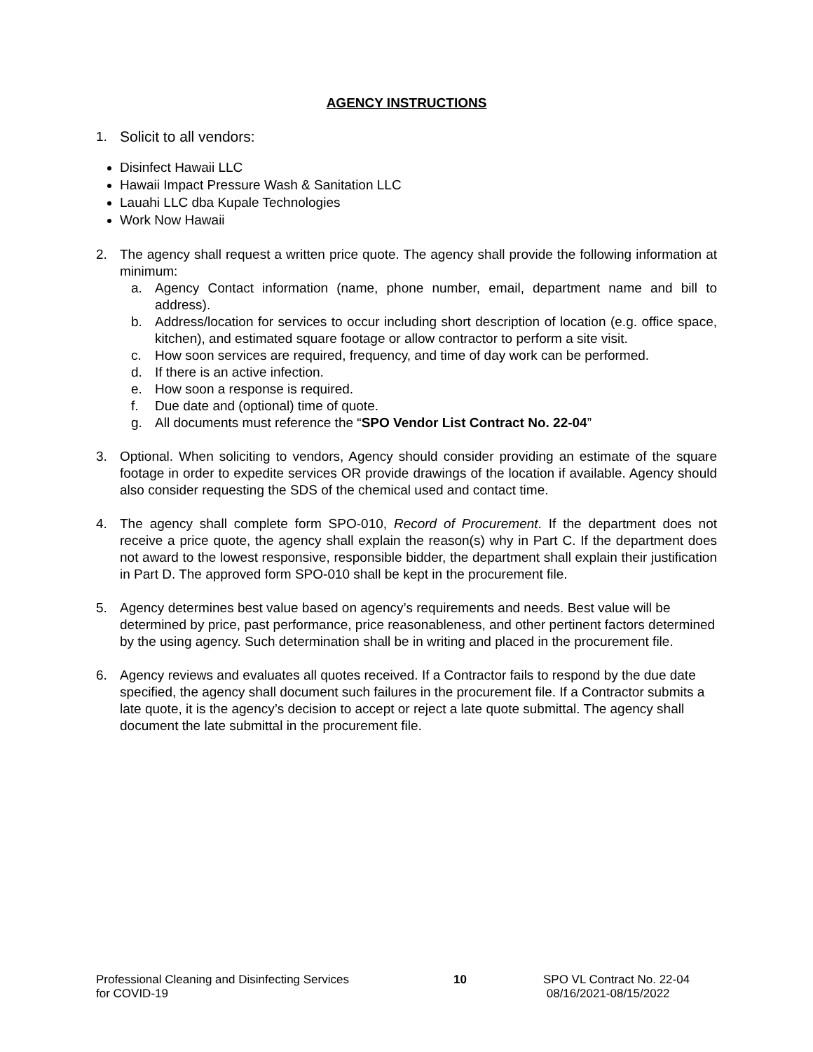AGENCY INSTRUCTIONS
1. Solicit to all vendors:
Disinfect Hawaii LLC
Hawaii Impact Pressure Wash & Sanitation LLC
Lauahi LLC dba Kupale Technologies
Work Now Hawaii
2. The agency shall request a written price quote. The agency shall provide the following information at minimum:
a. Agency Contact information (name, phone number, email, department name and bill to address).
b. Address/location for services to occur including short description of location (e.g. office space, kitchen), and estimated square footage or allow contractor to perform a site visit.
c. How soon services are required, frequency, and time of day work can be performed.
d. If there is an active infection.
e. How soon a response is required.
f. Due date and (optional) time of quote.
g. All documents must reference the “SPO Vendor List Contract No. 22-04”
3. Optional. When soliciting to vendors, Agency should consider providing an estimate of the square footage in order to expedite services OR provide drawings of the location if available. Agency should also consider requesting the SDS of the chemical used and contact time.
4. The agency shall complete form SPO-010, Record of Procurement. If the department does not receive a price quote, the agency shall explain the reason(s) why in Part C. If the department does not award to the lowest responsive, responsible bidder, the department shall explain their justification in Part D. The approved form SPO-010 shall be kept in the procurement file.
5. Agency determines best value based on agency’s requirements and needs. Best value will be determined by price, past performance, price reasonableness, and other pertinent factors determined by the using agency. Such determination shall be in writing and placed in the procurement file.
6. Agency reviews and evaluates all quotes received. If a Contractor fails to respond by the due date specified, the agency shall document such failures in the procurement file. If a Contractor submits a late quote, it is the agency’s decision to accept or reject a late quote submittal. The agency shall document the late submittal in the procurement file.
Professional Cleaning and Disinfecting Services
for COVID-19
10 SPO VL Contract No. 22-04
08/16/2021-08/15/2022